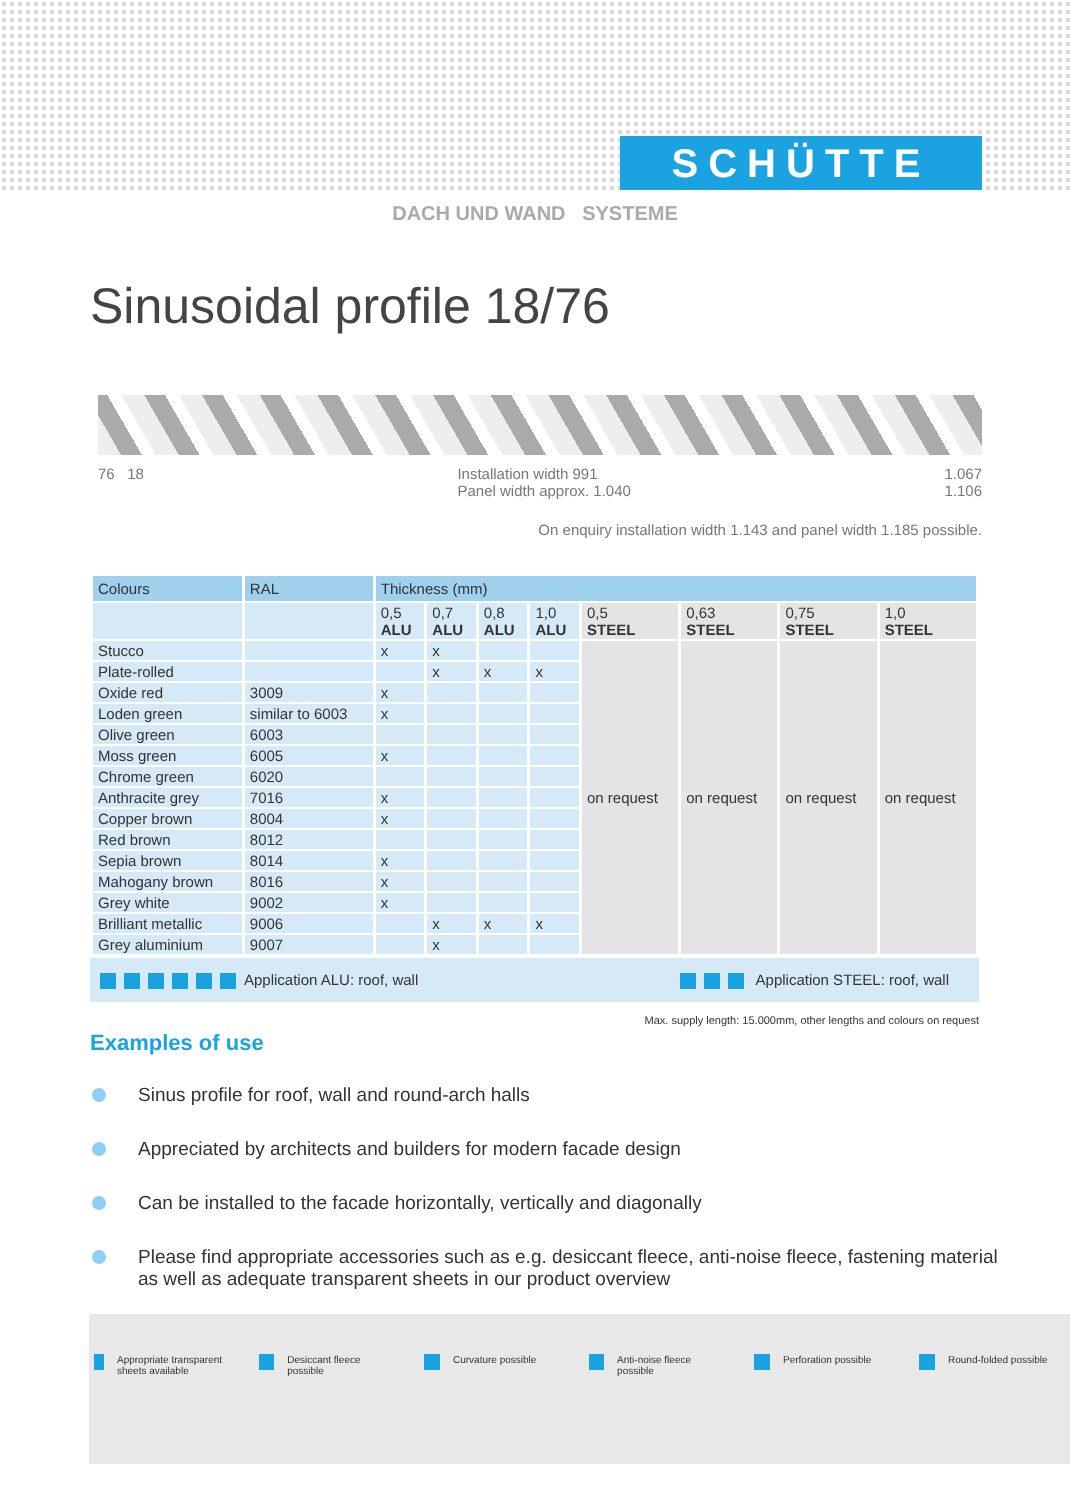SCHÜTTE
DACH UND WAND SYSTEME
Sinusoidal profile 18/76
76 18 Installation width 991
Panel width approx. 1.040 1.067
1.106
On enquiry installation width 1.143 and panel width 1.185 possible.
| Colours | RAL | Thickness (mm) | | | | | | | |
| --- | --- | --- | --- | --- | --- | --- | --- | --- | --- |
| | | 0,5 ALU | 0,7 ALU | 0,8 ALU | 1,0 ALU | 0,5 STEEL | 0,63 STEEL | 0,75 STEEL | 1,0 STEEL |
| Stucco | | x | x | | | on request | on request | on request | on request |
| Plate-rolled | | | x | x | x | | | | |
| Oxide red | 3009 | x | | | | | | | |
| Loden green | similar to 6003 | x | | | | | | | |
| Olive green | 6003 | | | | | | | | |
| Moss green | 6005 | x | | | | | | | |
| Chrome green | 6020 | | | | | | | | |
| Anthracite grey | 7016 | x | | | | | | | |
| Copper brown | 8004 | x | | | | | | | |
| Red brown | 8012 | | | | | | | | |
| Sepia brown | 8014 | x | | | | | | | |
| Mahogany brown | 8016 | x | | | | | | | |
| Grey white | 9002 | x | | | | | | | |
| Brilliant metallic | 9006 | | x | x | x | | | | |
| Grey aluminium | 9007 | | x | | | | | | |
Application ALU: roof, wall Application STEEL: roof, wall
Max. supply length: 15.000mm, other lengths and colours on request
Examples of use
Sinus profile for roof, wall and round-arch halls
Appreciated by architects and builders for modern facade design
Can be installed to the facade horizontally, vertically and diagonally
Please find appropriate accessories such as e.g. desiccant fleece, anti-noise fleece, fastening material as well as adequate transparent sheets in our product overview
Appropriate transparent sheets available
Desiccant fleece possible
Curvature possible Anti-noise fleece possible
Perforation possible Round-folded possible